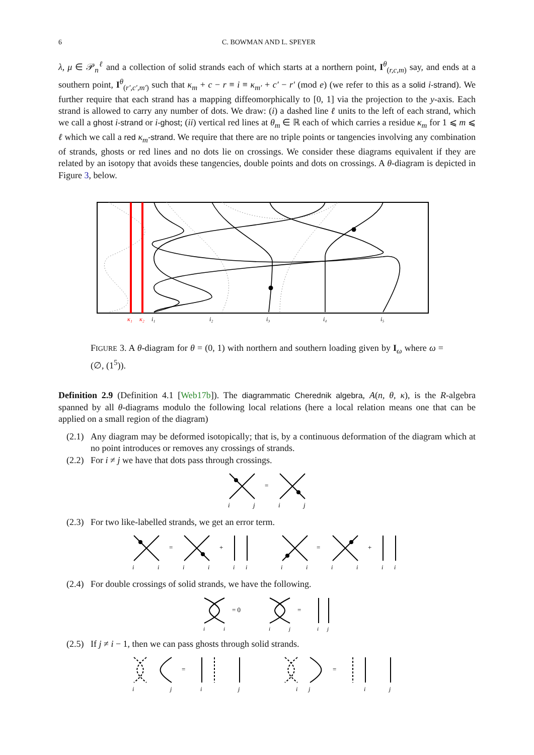6 C. BOWMAN AND L. SPEYER
λ, μ ∈ 𝒫<sub>n</sub><sup>ℓ</sup> and a collection of solid strands each of which starts at a northern point, I<sup>θ</sup><sub>(r,c,m)</sub> say, and ends at a southern point, I<sup>θ</sup><sub>(r′,c′,m′)</sub> such that κ<sub>m</sub> + c − r ≡ i ≡ κ<sub>m′</sub> + c′ − r′ (mod e) (we refer to this as a solid i-strand). We further require that each strand has a mapping diffeomorphically to [0, 1] via the projection to the y-axis. Each strand is allowed to carry any number of dots. We draw: (i) a dashed line ℓ units to the left of each strand, which we call a ghost i-strand or i-ghost; (ii) vertical red lines at θ<sub>m</sub> ∈ ℝ each of which carries a residue κ<sub>m</sub> for 1 ⩽ m ⩽ ℓ which we call a red κ<sub>m</sub>-strand. We require that there are no triple points or tangencies involving any combination of strands, ghosts or red lines and no dots lie on crossings. We consider these diagrams equivalent if they are related by an isotopy that avoids these tangencies, double points and dots on crossings. A θ-diagram is depicted in Figure 3, below.
κ₁
κ₂
i₁
i₂
i₃
i₄
i₅
FIGURE 3. A θ-diagram for θ = (0, 1) with northern and southern loading given by I<sub>ω</sub> where ω = (∅, (1<sup>5</sup>)).
Definition 2.9 (Definition 4.1 [Web17b]). The diagrammatic Cherednik algebra, A(n, θ, κ), is the R-algebra spanned by all θ-diagrams modulo the following local relations (here a local relation means one that can be applied on a small region of the diagram)
(2.1) Any diagram may be deformed isotopically; that is, by a continuous deformation of the diagram which at no point introduces or removes any crossings of strands.
(2.2) For i ≠ j we have that dots pass through crossings.
=
i
j
i
j
(2.3) For two like-labelled strands, we get an error term.
=
+
=
+
i
i
i
i
i
i
i
i
i
i
i
i
(2.4) For double crossings of solid strands, we have the following.
= 0
=
i
i
i
j
i
j
(2.5) If j ≠ i − 1, then we can pass ghosts through solid strands.
=
=
i
j
i
j
i
j
i
j